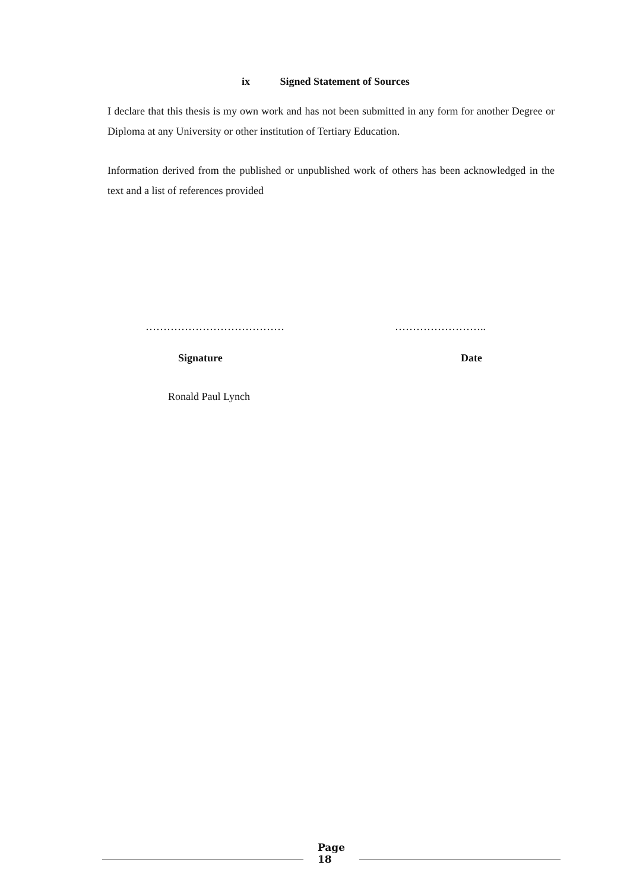ix Signed Statement of Sources
I declare that this thesis is my own work and has not been submitted in any form for another Degree or Diploma at any University or other institution of Tertiary Education.
Information derived from the published or unpublished work of others has been acknowledged in the text and a list of references provided
………………………………… ……………………..
Signature Date
Ronald Paul Lynch
Page
18